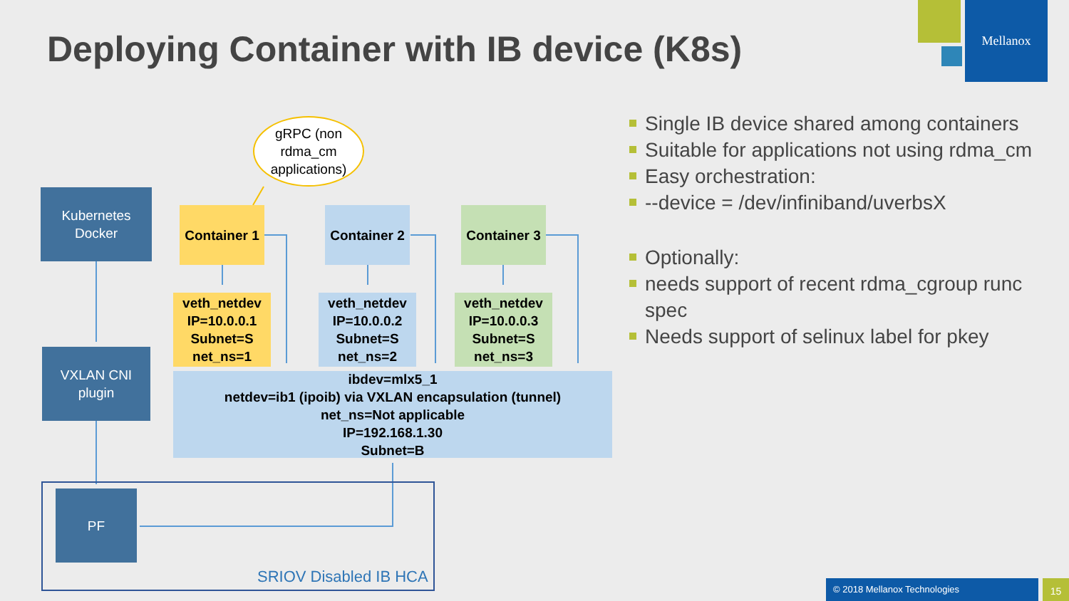Mellanox
Deploying Container with IB device (K8s)
gRPC (non rdma_cm applications)
Kubernetes
Docker
VXLAN CNI
plugin
PF
Container 1
Container 2
Container 3
veth_netdev
IP=10.0.0.1
Subnet=S
net_ns=1
veth_netdev
IP=10.0.0.2
Subnet=S
net_ns=2
veth_netdev
IP=10.0.0.3
Subnet=S
net_ns=3
ibdev=mlx5_1
netdev=ib1 (ipoib) via VXLAN encapsulation (tunnel)
net_ns=Not applicable
IP=192.168.1.30
Subnet=B
SRIOV Disabled IB HCA
Single IB device shared among containers
Suitable for applications not using rdma_cm
Easy orchestration:
--device = /dev/infiniband/uverbsX
Optionally:
needs support of recent rdma_cgroup runc spec
Needs support of selinux label for pkey
© 2018 Mellanox Technologies 15